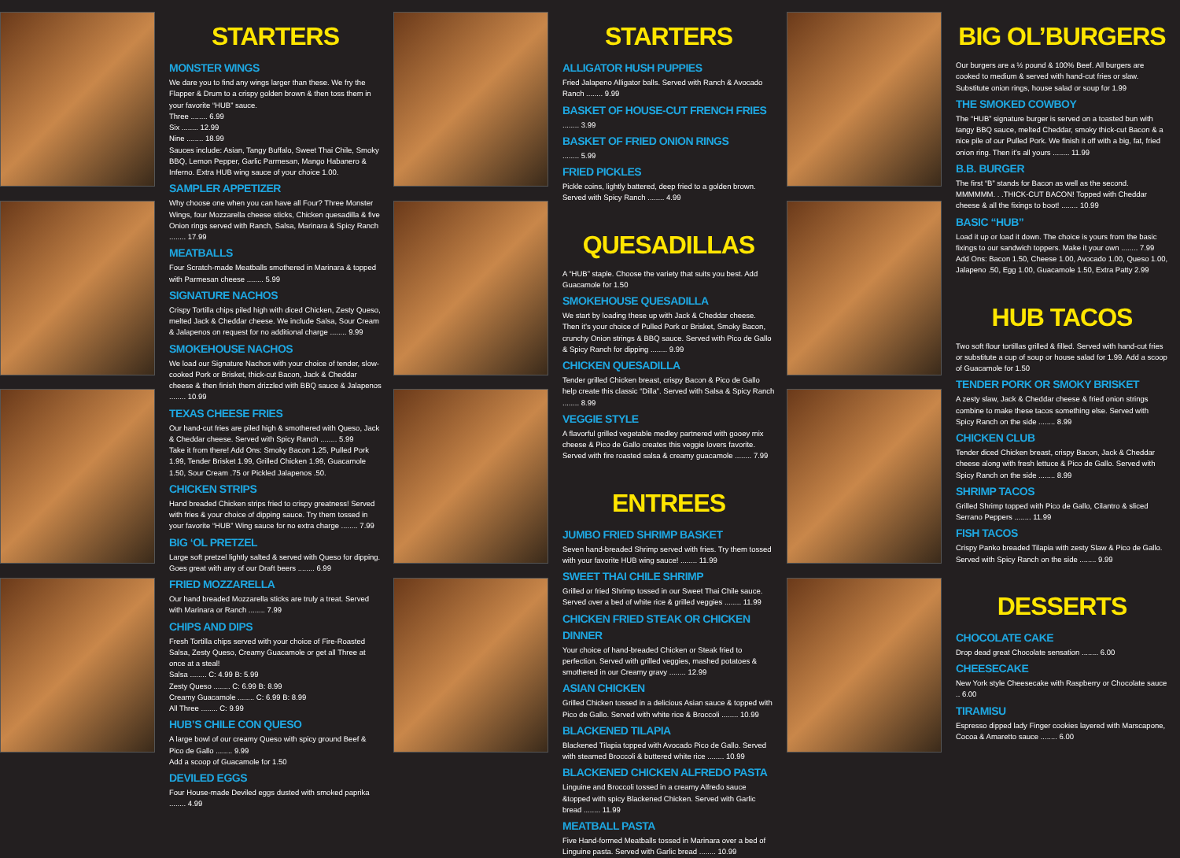STARTERS
MONSTER WINGS
We dare you to find any wings larger than these. We fry the Flapper & Drum to a crispy golden brown & then toss them in your favorite “HUB” sauce.
Three ........ 6.99
Six ........ 12.99
Nine ........ 18.99
Sauces include: Asian, Tangy Buffalo, Sweet Thai Chile, Smoky BBQ, Lemon Pepper, Garlic Parmesan, Mango Habanero & Inferno. Extra HUB wing sauce of your choice 1.00.
SAMPLER APPETIZER
Why choose one when you can have all Four? Three Monster Wings, four Mozzarella cheese sticks, Chicken quesadilla & five Onion rings served with Ranch, Salsa, Marinara & Spicy Ranch ........ 17.99
MEATBALLS
Four Scratch-made Meatballs smothered in Marinara & topped with Parmesan cheese ........ 5.99
SIGNATURE NACHOS
Crispy Tortilla chips piled high with diced Chicken, Zesty Queso, melted Jack & Cheddar cheese. We include Salsa, Sour Cream & Jalapenos on request for no additional charge ........ 9.99
SMOKEHOUSE NACHOS
We load our Signature Nachos with your choice of tender, slow-cooked Pork or Brisket, thick-cut Bacon, Jack & Cheddar cheese & then finish them drizzled with BBQ sauce & Jalapenos ........ 10.99
TEXAS CHEESE FRIES
Our hand-cut fries are piled high & smothered with Queso, Jack & Cheddar cheese. Served with Spicy Ranch ........ 5.99
Take it from there! Add Ons: Smoky Bacon 1.25, Pulled Pork 1.99, Tender Brisket 1.99, Grilled Chicken 1.99, Guacamole 1.50, Sour Cream .75 or Pickled Jalapenos .50.
CHICKEN STRIPS
Hand breaded Chicken strips fried to crispy greatness! Served with fries & your choice of dipping sauce. Try them tossed in your favorite “HUB” Wing sauce for no extra charge ........ 7.99
BIG ‘OL PRETZEL
Large soft pretzel lightly salted & served with Queso for dipping. Goes great with any of our Draft beers ........ 6.99
FRIED MOZZARELLA
Our hand breaded Mozzarella sticks are truly a treat. Served with Marinara or Ranch ........ 7.99
CHIPS AND DIPS
Fresh Tortilla chips served with your choice of Fire-Roasted Salsa, Zesty Queso, Creamy Guacamole or get all Three at once at a steal!
Salsa ........ C: 4.99 B: 5.99
Zesty Queso ........ C: 6.99 B: 8.99
Creamy Guacamole ........ C: 6.99 B: 8.99
All Three ........ C: 9.99
HUB’S CHILE CON QUESO
A large bowl of our creamy Queso with spicy ground Beef & Pico de Gallo ........ 9.99
Add a scoop of Guacamole for 1.50
DEVILED EGGS
Four House-made Deviled eggs dusted with smoked paprika ........ 4.99
STARTERS
ALLIGATOR HUSH PUPPIES
Fried Jalapeno Alligator balls. Served with Ranch & Avocado Ranch ........ 9.99
BASKET OF HOUSE-CUT FRENCH FRIES
........ 3.99
BASKET OF FRIED ONION RINGS
........ 5.99
FRIED PICKLES
Pickle coins, lightly battered, deep fried to a golden brown. Served with Spicy Ranch ........ 4.99
QUESADILLAS
A “HUB” staple. Choose the variety that suits you best. Add Guacamole for 1.50
SMOKEHOUSE QUESADILLA
We start by loading these up with Jack & Cheddar cheese. Then it’s your choice of Pulled Pork or Brisket, Smoky Bacon, crunchy Onion strings & BBQ sauce. Served with Pico de Gallo & Spicy Ranch for dipping ........ 9.99
CHICKEN QUESADILLA
Tender grilled Chicken breast, crispy Bacon & Pico de Gallo help create this classic “Dilla”. Served with Salsa & Spicy Ranch ........ 8.99
VEGGIE STYLE
A flavorful grilled vegetable medley partnered with gooey mix cheese & Pico de Gallo creates this veggie lovers favorite. Served with fire roasted salsa & creamy guacamole ........ 7.99
ENTREES
JUMBO FRIED SHRIMP BASKET
Seven hand-breaded Shrimp served with fries. Try them tossed with your favorite HUB wing sauce! ........ 11.99
SWEET THAI CHILE SHRIMP
Grilled or fried Shrimp tossed in our Sweet Thai Chile sauce. Served over a bed of white rice & grilled veggies ........ 11.99
CHICKEN FRIED STEAK OR CHICKEN DINNER
Your choice of hand-breaded Chicken or Steak fried to perfection. Served with grilled veggies, mashed potatoes & smothered in our Creamy gravy ........ 12.99
ASIAN CHICKEN
Grilled Chicken tossed in a delicious Asian sauce & topped with Pico de Gallo. Served with white rice & Broccoli ........ 10.99
BLACKENED TILAPIA
Blackened Tilapia topped with Avocado Pico de Gallo. Served with steamed Broccoli & buttered white rice ........ 10.99
BLACKENED CHICKEN ALFREDO PASTA
Linguine and Broccoli tossed in a creamy Alfredo sauce &topped with spicy Blackened Chicken. Served with Garlic bread ........ 11.99
MEATBALL PASTA
Five Hand-formed Meatballs tossed in Marinara over a bed of Linguine pasta. Served with Garlic bread ........ 10.99
BIG OL’BURGERS
Our burgers are a ½ pound & 100% Beef. All burgers are cooked to medium & served with hand-cut fries or slaw. Substitute onion rings, house salad or soup for 1.99
THE SMOKED COWBOY
The “HUB” signature burger is served on a toasted bun with tangy BBQ sauce, melted Cheddar, smoky thick-cut Bacon & a nice pile of our Pulled Pork. We finish it off with a big, fat, fried onion ring. Then it’s all yours ........ 11.99
B.B. BURGER
The first “B” stands for Bacon as well as the second. MMMMMM. . .THICK-CUT BACON! Topped with Cheddar cheese & all the fixings to boot! ........ 10.99
BASIC “HUB”
Load it up or load it down. The choice is yours from the basic fixings to our sandwich toppers. Make it your own ........ 7.99
Add Ons: Bacon 1.50, Cheese 1.00, Avocado 1.00, Queso 1.00, Jalapeno .50, Egg 1.00, Guacamole 1.50, Extra Patty 2.99
HUB TACOS
Two soft flour tortillas grilled & filled. Served with hand-cut fries or substitute a cup of soup or house salad for 1.99. Add a scoop of Guacamole for 1.50
TENDER PORK OR SMOKY BRISKET
A zesty slaw, Jack & Cheddar cheese & fried onion strings combine to make these tacos something else. Served with Spicy Ranch on the side ........ 8.99
CHICKEN CLUB
Tender diced Chicken breast, crispy Bacon, Jack & Cheddar cheese along with fresh lettuce & Pico de Gallo. Served with Spicy Ranch on the side ........ 8.99
SHRIMP TACOS
Grilled Shrimp topped with Pico de Gallo, Cilantro & sliced Serrano Peppers ........ 11.99
FISH TACOS
Crispy Panko breaded Tilapia with zesty Slaw & Pico de Gallo. Served with Spicy Ranch on the side ........ 9.99
DESSERTS
CHOCOLATE CAKE
Drop dead great Chocolate sensation ........ 6.00
CHEESECAKE
New York style Cheesecake with Raspberry or Chocolate sauce .. 6.00
TIRAMISU
Espresso dipped lady Finger cookies layered with Marscapone, Cocoa & Amaretto sauce ........ 6.00